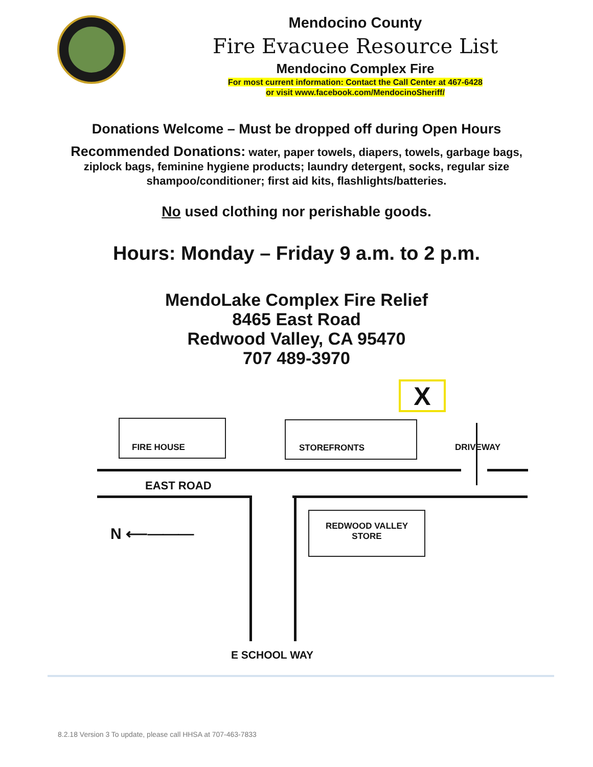Mendocino County
Fire Evacuee Resource List
Mendocino Complex Fire
For most current information: Contact the Call Center at 467-6428
or visit www.facebook.com/MendocinoSheriff/
Donations Welcome – Must be dropped off during Open Hours
Recommended Donations: water, paper towels, diapers, towels, garbage bags, ziplock bags, feminine hygiene products; laundry detergent, socks, regular size shampoo/conditioner; first aid kits, flashlights/batteries.
No used clothing nor perishable goods.
Hours: Monday – Friday 9 a.m. to 2 p.m.
MendoLake Complex Fire Relief
8465 East Road
Redwood Valley, CA 95470
707 489-3970
X
FIRE HOUSE STOREFRONTS
DRIVEWAY
EAST ROAD
N ⟵⎯⎯⎯
REDWOOD VALLEY
STORE
E SCHOOL WAY
8.2.18 Version 3 To update, please call HHSA at 707-463-7833